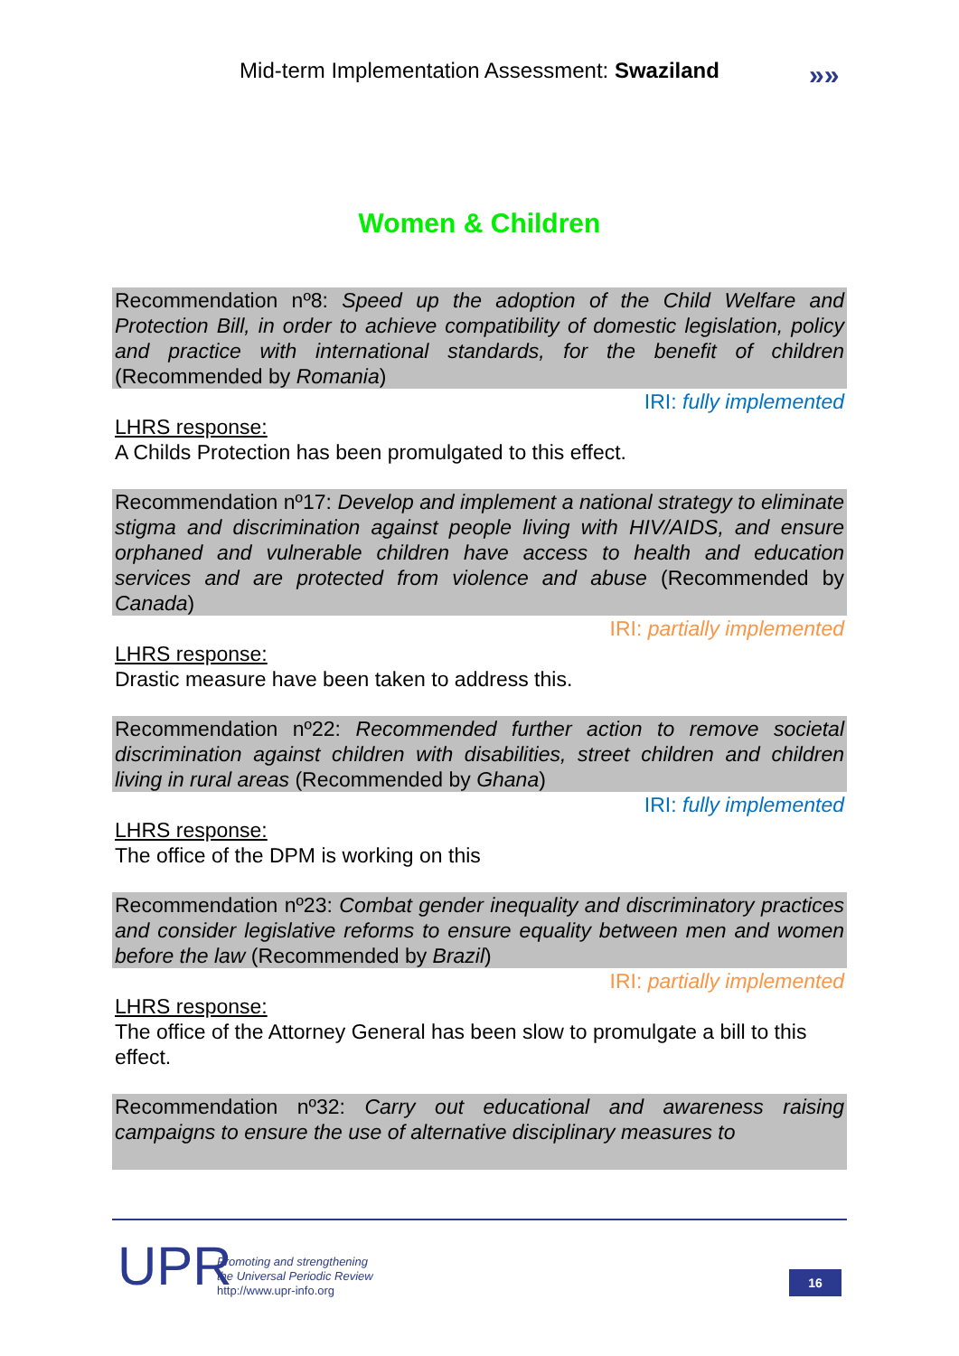Mid-term Implementation Assessment: Swaziland
»»
Women & Children
Recommendation nº8: Speed up the adoption of the Child Welfare and Protection Bill, in order to achieve compatibility of domestic legislation, policy and practice with international standards, for the benefit of children (Recommended by Romania)
IRI: fully implemented
LHRS response:
A Childs Protection has been promulgated to this effect.
Recommendation nº17: Develop and implement a national strategy to eliminate stigma and discrimination against people living with HIV/AIDS, and ensure orphaned and vulnerable children have access to health and education services and are protected from violence and abuse (Recommended by Canada)
IRI: partially implemented
LHRS response:
Drastic measure have been taken to address this.
Recommendation nº22: Recommended further action to remove societal discrimination against children with disabilities, street children and children living in rural areas (Recommended by Ghana)
IRI: fully implemented
LHRS response:
The office of the DPM is working on this
Recommendation nº23: Combat gender inequality and discriminatory practices and consider legislative reforms to ensure equality between men and women before the law (Recommended by Brazil)
IRI: partially implemented
LHRS response:
The office of the Attorney General has been slow to promulgate a bill to this effect.
Recommendation nº32: Carry out educational and awareness raising campaigns to ensure the use of alternative disciplinary measures to
UPR
Promoting and strengthening
the Universal Periodic Review
http://www.upr-info.org
16